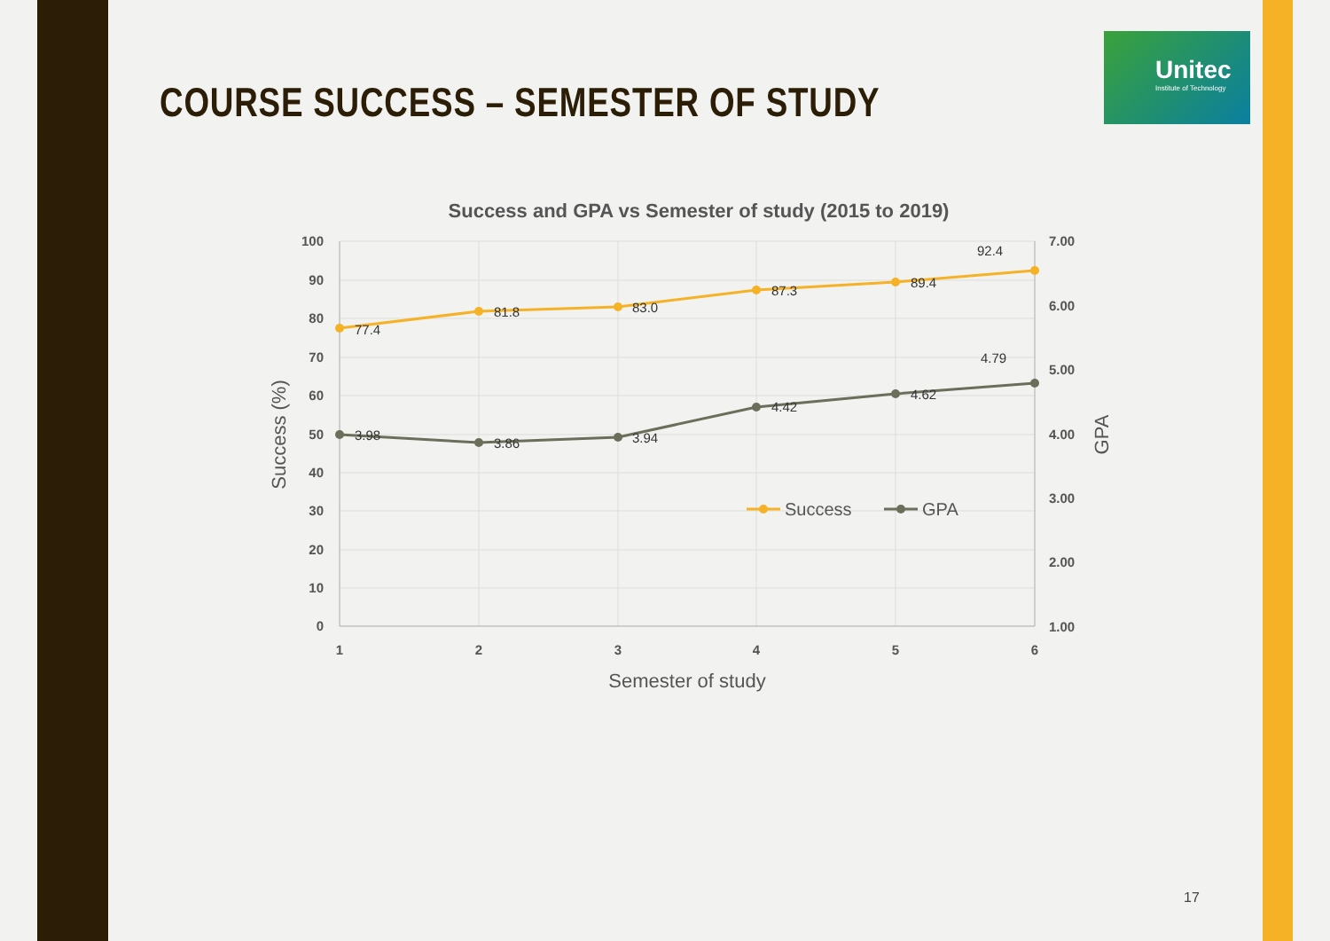COURSE SUCCESS – SEMESTER OF STUDY
Unitec
Institute of Technology
Success and GPA vs Semester of study (2015 to 2019)
100
90
80
70
60
50
40
30
20
10
0
7.00
6.00
5.00
4.00
3.00
2.00
1.00
1
2
3
4
5
6
Semester of study
Success (%)
GPA
77.4
81.8
83.0
87.3
89.4
92.4
3.98
3.86
3.94
4.42
4.62
4.79
Success
GPA
17